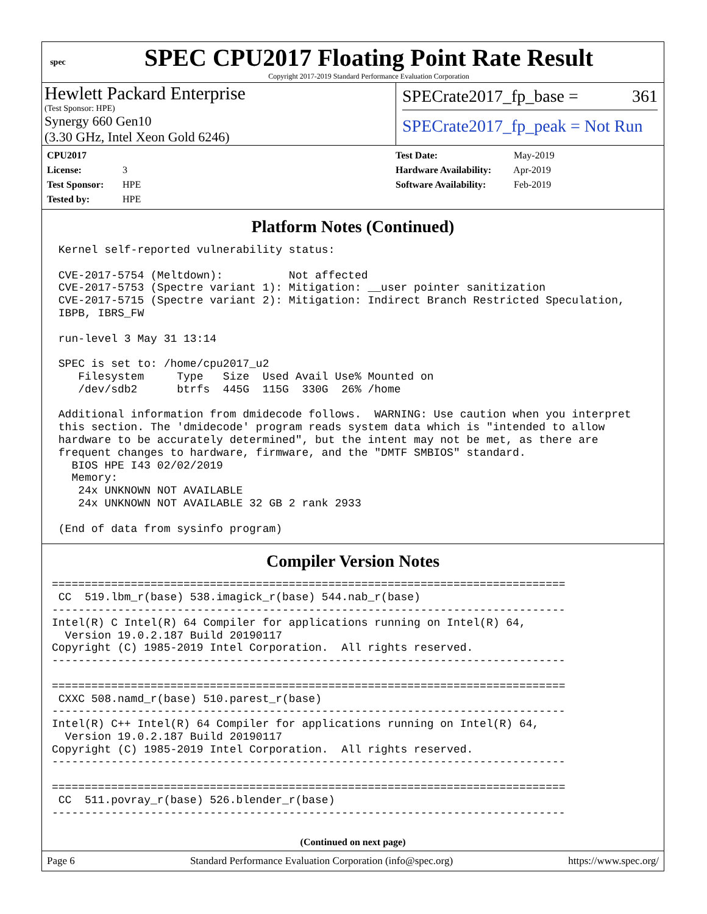spec
SPEC CPU2017 Floating Point Rate Result
Copyright 2017-2019 Standard Performance Evaluation Corporation
Hewlett Packard Enterprise
(Test Sponsor: HPE)
Synergy 660 Gen10
(3.30 GHz, Intel Xeon Gold 6246)
SPECrate2017_fp_base = 361
SPECrate2017_fp_peak = Not Run
CPU2017 License: 3
Test Sponsor: HPE
Tested by: HPE
Test Date: May-2019
Hardware Availability: Apr-2019
Software Availability: Feb-2019
Platform Notes (Continued)
 Kernel self-reported vulnerability status:

 CVE-2017-5754 (Meltdown):          Not affected
 CVE-2017-5753 (Spectre variant 1): Mitigation: __user pointer sanitization
 CVE-2017-5715 (Spectre variant 2): Mitigation: Indirect Branch Restricted Speculation,
 IBPB, IBRS_FW

 run-level 3 May 31 13:14

 SPEC is set to: /home/cpu2017_u2
    Filesystem     Type   Size  Used Avail Use% Mounted on
    /dev/sdb2      btrfs  445G  115G  330G  26% /home

 Additional information from dmidecode follows.  WARNING: Use caution when you interpret
 this section. The 'dmidecode' program reads system data which is "intended to allow
 hardware to be accurately determined", but the intent may not be met, as there are
 frequent changes to hardware, firmware, and the "DMTF SMBIOS" standard.
   BIOS HPE I43 02/02/2019
   Memory:
    24x UNKNOWN NOT AVAILABLE
    24x UNKNOWN NOT AVAILABLE 32 GB 2 rank 2933

 (End of data from sysinfo program)
Compiler Version Notes
==============================================================================
 CC  519.lbm_r(base) 538.imagick_r(base) 544.nab_r(base)
------------------------------------------------------------------------------
Intel(R) C Intel(R) 64 Compiler for applications running on Intel(R) 64,
  Version 19.0.2.187 Build 20190117
Copyright (C) 1985-2019 Intel Corporation.  All rights reserved.
------------------------------------------------------------------------------

==============================================================================
 CXXC 508.namd_r(base) 510.parest_r(base)
------------------------------------------------------------------------------
Intel(R) C++ Intel(R) 64 Compiler for applications running on Intel(R) 64,
  Version 19.0.2.187 Build 20190117
Copyright (C) 1985-2019 Intel Corporation.  All rights reserved.
------------------------------------------------------------------------------

==============================================================================
 CC  511.povray_r(base) 526.blender_r(base)
------------------------------------------------------------------------------
(Continued on next page)
Page 6 Standard Performance Evaluation Corporation (info@spec.org) https://www.spec.org/